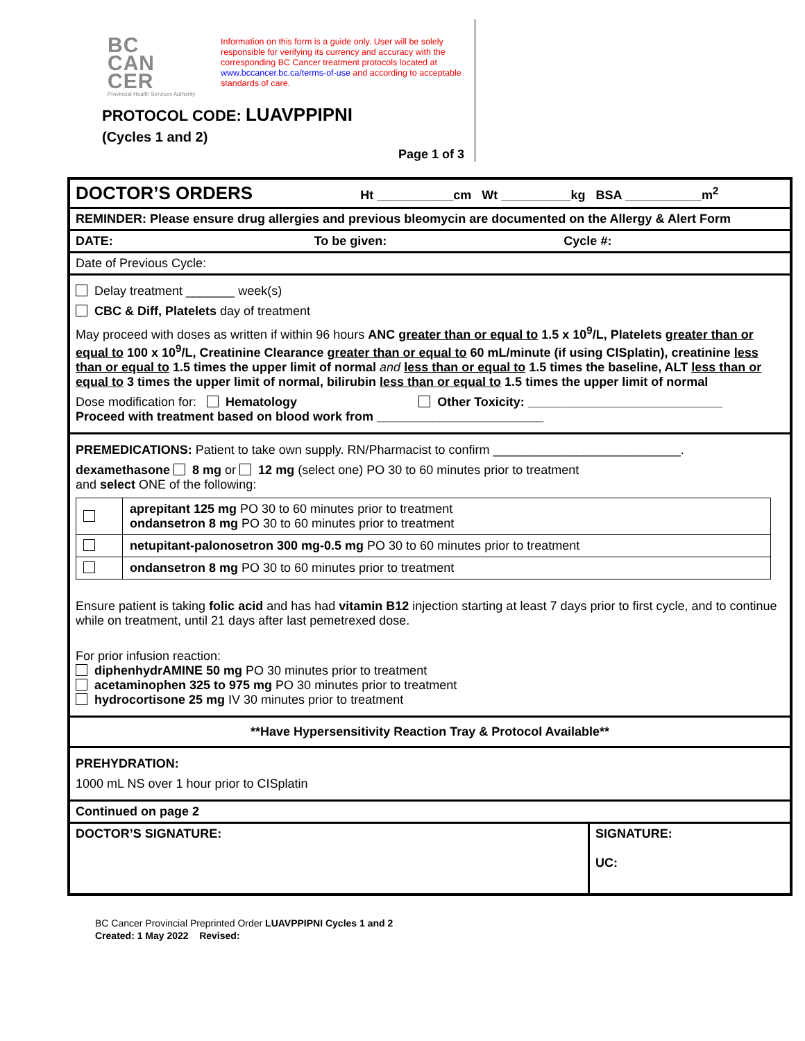BC
CAN
CER
Provincial Health Services Authority
Information on this form is a guide only. User will be solely responsible for verifying its currency and accuracy with the corresponding BC Cancer treatment protocols located at www.bccancer.bc.ca/terms-of-use and according to acceptable standards of care.
PROTOCOL CODE: LUAVPPIPNI
(Cycles 1 and 2)
Page 1 of 3
DOCTOR’S ORDERS Ht ___________cm Wt __________kg BSA ___________m<sup>2</sup>
REMINDER: Please ensure drug allergies and previous bleomycin are documented on the Allergy & Alert Form
DATE: To be given: Cycle #:
Date of Previous Cycle:
Delay treatment _______ week(s)
CBC & Diff, Platelets day of treatment
May proceed with doses as written if within 96 hours ANC greater than or equal to 1.5 x 10<sup>9</sup>/L, Platelets greater than or equal to 100 x 10<sup>9</sup>/L, Creatinine Clearance greater than or equal to 60 mL/minute (if using CISplatin), creatinine less than or equal to 1.5 times the upper limit of normal and less than or equal to 1.5 times the baseline, ALT less than or equal to 3 times the upper limit of normal, bilirubin less than or equal to 1.5 times the upper limit of normal
Dose modification for: Hematology Other Toxicity: ____________________________
Proceed with treatment based on blood work from ________________________
PREMEDICATIONS: Patient to take own supply. RN/Pharmacist to confirm ___________________________.
dexamethasone 8 mg or 12 mg (select one) PO 30 to 60 minutes prior to treatment
and select ONE of the following:
| | aprepitant 125 mg PO 30 to 60 minutes prior to treatment ondansetron 8 mg PO 30 to 60 minutes prior to treatment |
| | netupitant-palonosetron 300 mg-0.5 mg PO 30 to 60 minutes prior to treatment |
| | ondansetron 8 mg PO 30 to 60 minutes prior to treatment |
Ensure patient is taking folic acid and has had vitamin B12 injection starting at least 7 days prior to first cycle, and to continue while on treatment, until 21 days after last pemetrexed dose.
For prior infusion reaction:
diphenhydrAMINE 50 mg PO 30 minutes prior to treatment
acetaminophen 325 to 975 mg PO 30 minutes prior to treatment
hydrocortisone 25 mg IV 30 minutes prior to treatment
**Have Hypersensitivity Reaction Tray & Protocol Available**
PREHYDRATION:
1000 mL NS over 1 hour prior to CISplatin
Continued on page 2
DOCTOR’S SIGNATURE: SIGNATURE:
UC:
BC Cancer Provincial Preprinted Order LUAVPPIPNI Cycles 1 and 2
Created: 1 May 2022 Revised: